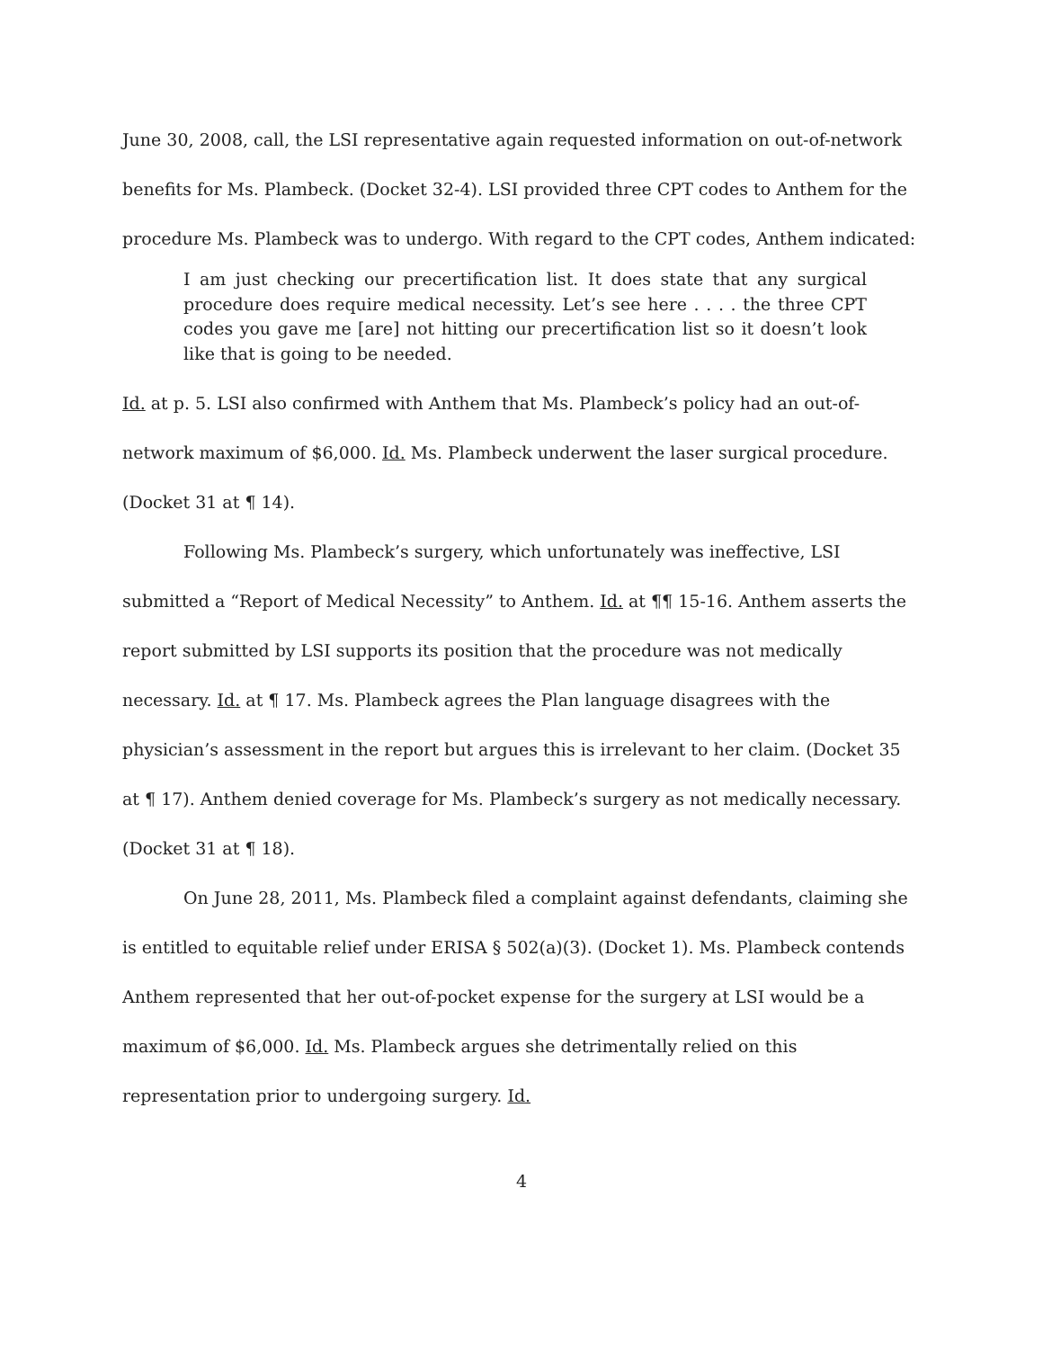June 30, 2008, call, the LSI representative again requested information on out-of-network benefits for Ms. Plambeck. (Docket 32-4). LSI provided three CPT codes to Anthem for the procedure Ms. Plambeck was to undergo. With regard to the CPT codes, Anthem indicated:
I am just checking our precertification list. It does state that any surgical procedure does require medical necessity. Let’s see here . . . . the three CPT codes you gave me [are] not hitting our precertification list so it doesn’t look like that is going to be needed.
Id. at p. 5. LSI also confirmed with Anthem that Ms. Plambeck’s policy had an out-of-network maximum of $6,000. Id. Ms. Plambeck underwent the laser surgical procedure. (Docket 31 at ¶ 14).
Following Ms. Plambeck’s surgery, which unfortunately was ineffective, LSI submitted a “Report of Medical Necessity” to Anthem. Id. at ¶¶ 15-16. Anthem asserts the report submitted by LSI supports its position that the procedure was not medically necessary. Id. at ¶ 17. Ms. Plambeck agrees the Plan language disagrees with the physician’s assessment in the report but argues this is irrelevant to her claim. (Docket 35 at ¶ 17). Anthem denied coverage for Ms. Plambeck’s surgery as not medically necessary. (Docket 31 at ¶ 18).
On June 28, 2011, Ms. Plambeck filed a complaint against defendants, claiming she is entitled to equitable relief under ERISA § 502(a)(3). (Docket 1). Ms. Plambeck contends Anthem represented that her out-of-pocket expense for the surgery at LSI would be a maximum of $6,000. Id. Ms. Plambeck argues she detrimentally relied on this representation prior to undergoing surgery. Id.
4